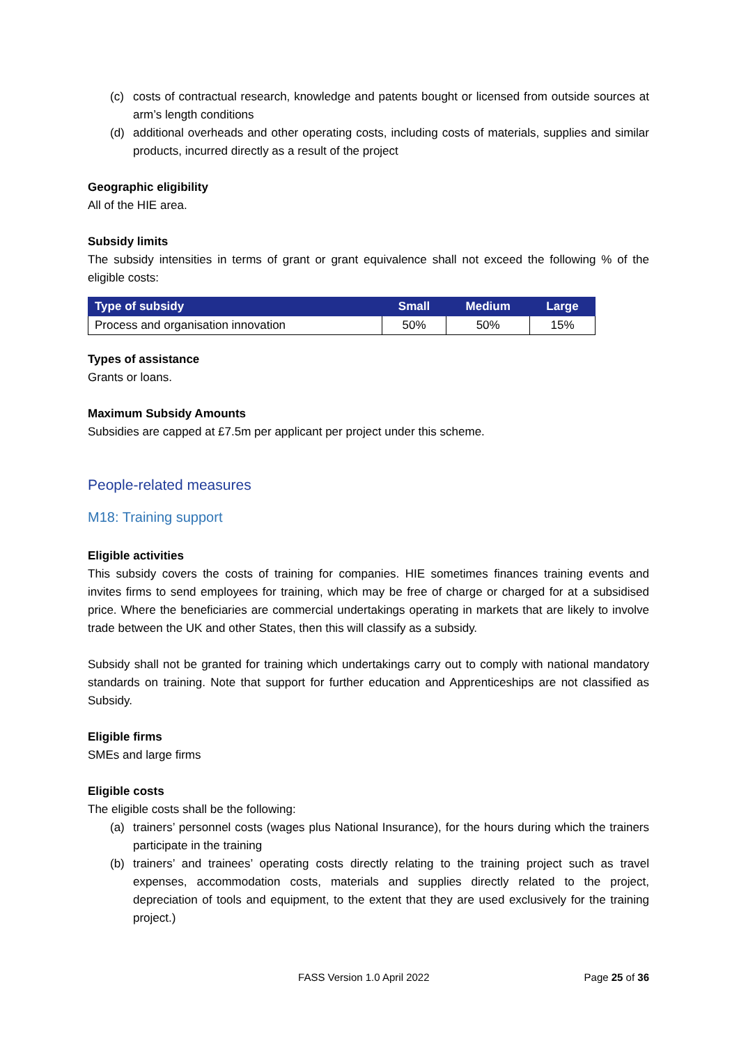(c) costs of contractual research, knowledge and patents bought or licensed from outside sources at arm’s length conditions
(d) additional overheads and other operating costs, including costs of materials, supplies and similar products, incurred directly as a result of the project
Geographic eligibility
All of the HIE area.
Subsidy limits
The subsidy intensities in terms of grant or grant equivalence shall not exceed the following % of the eligible costs:
| Type of subsidy | Small | Medium | Large |
| --- | --- | --- | --- |
| Process and organisation innovation | 50% | 50% | 15% |
Types of assistance
Grants or loans.
Maximum Subsidy Amounts
Subsidies are capped at £7.5m per applicant per project under this scheme.
People-related measures
M18: Training support
Eligible activities
This subsidy covers the costs of training for companies. HIE sometimes finances training events and invites firms to send employees for training, which may be free of charge or charged for at a subsidised price. Where the beneficiaries are commercial undertakings operating in markets that are likely to involve trade between the UK and other States, then this will classify as a subsidy.
Subsidy shall not be granted for training which undertakings carry out to comply with national mandatory standards on training. Note that support for further education and Apprenticeships are not classified as Subsidy.
Eligible firms
SMEs and large firms
Eligible costs
The eligible costs shall be the following:
(a) trainers’ personnel costs (wages plus National Insurance), for the hours during which the trainers participate in the training
(b) trainers’ and trainees’ operating costs directly relating to the training project such as travel expenses, accommodation costs, materials and supplies directly related to the project, depreciation of tools and equipment, to the extent that they are used exclusively for the training project.)
FASS Version 1.0 April 2022 Page 25 of 36